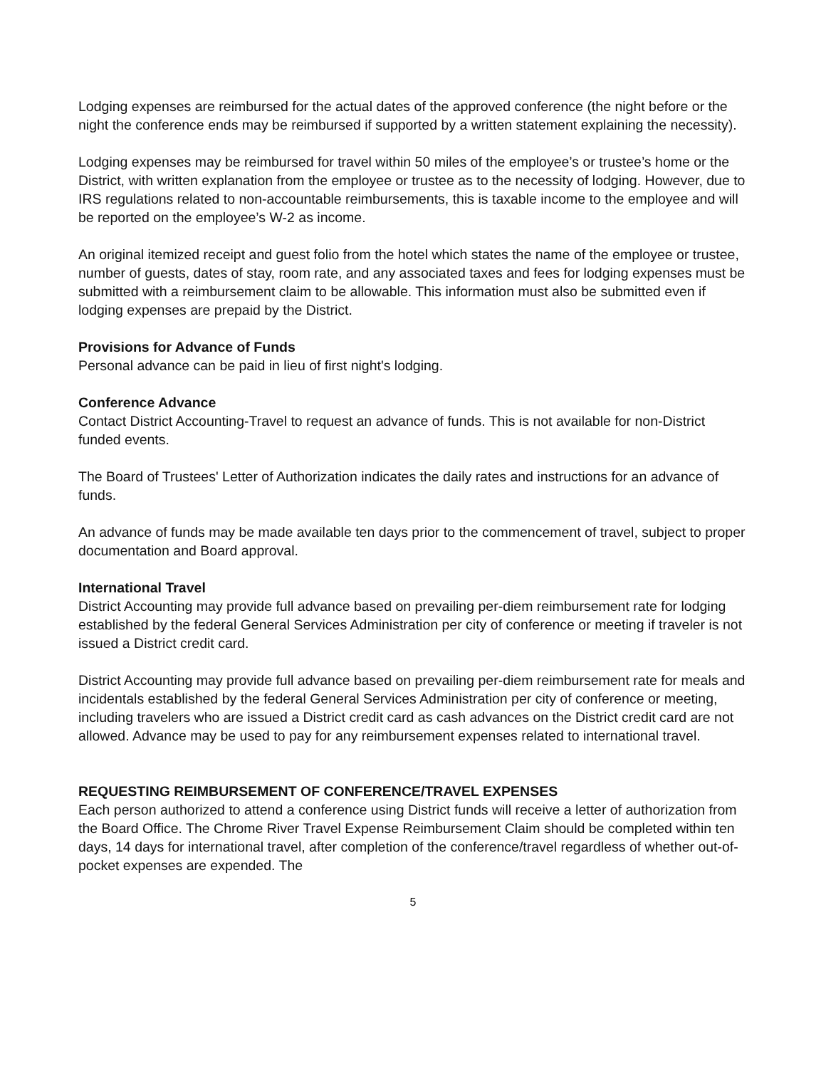Lodging expenses are reimbursed for the actual dates of the approved conference (the night before or the night the conference ends may be reimbursed if supported by a written statement explaining the necessity).
Lodging expenses may be reimbursed for travel within 50 miles of the employee’s or trustee’s home or the District, with written explanation from the employee or trustee as to the necessity of lodging. However, due to IRS regulations related to non-accountable reimbursements, this is taxable income to the employee and will be reported on the employee’s W-2 as income.
An original itemized receipt and guest folio from the hotel which states the name of the employee or trustee, number of guests, dates of stay, room rate, and any associated taxes and fees for lodging expenses must be submitted with a reimbursement claim to be allowable. This information must also be submitted even if lodging expenses are prepaid by the District.
Provisions for Advance of Funds
Personal advance can be paid in lieu of first night's lodging.
Conference Advance
Contact District Accounting-Travel to request an advance of funds. This is not available for non-District funded events.
The Board of Trustees' Letter of Authorization indicates the daily rates and instructions for an advance of funds.
An advance of funds may be made available ten days prior to the commencement of travel, subject to proper documentation and Board approval.
International Travel
District Accounting may provide full advance based on prevailing per-diem reimbursement rate for lodging established by the federal General Services Administration per city of conference or meeting if traveler is not issued a District credit card.
District Accounting may provide full advance based on prevailing per-diem reimbursement rate for meals and incidentals established by the federal General Services Administration per city of conference or meeting, including travelers who are issued a District credit card as cash advances on the District credit card are not allowed. Advance may be used to pay for any reimbursement expenses related to international travel.
REQUESTING REIMBURSEMENT OF CONFERENCE/TRAVEL EXPENSES
Each person authorized to attend a conference using District funds will receive a letter of authorization from the Board Office. The Chrome River Travel Expense Reimbursement Claim should be completed within ten days, 14 days for international travel, after completion of the conference/travel regardless of whether out-of-pocket expenses are expended. The
5